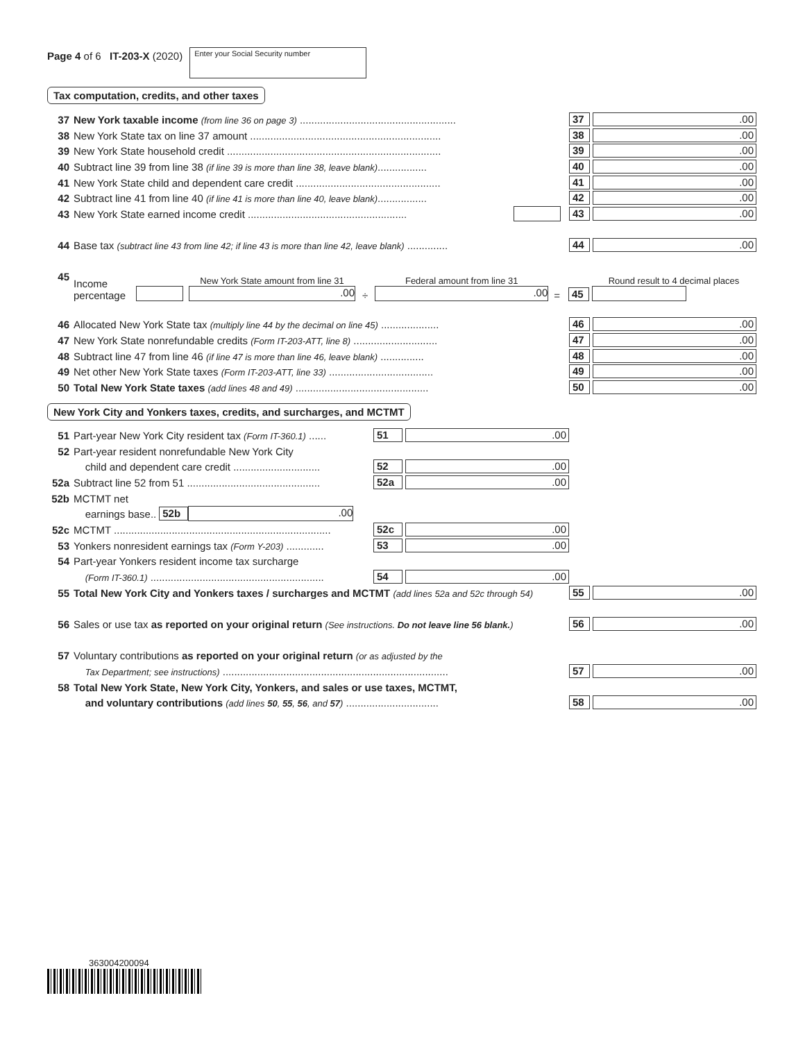Page 4 of 6 IT-203-X (2020)
Enter your Social Security number
Tax computation, credits, and other taxes
37 New York taxable income (from line 36 on page 3) ...................................................... 37.00
38 New York State tax on line 37 amount .................................................................. 38.00
39 New York State household credit .......................................................................... 39.00
40 Subtract line 39 from line 38 (if line 39 is more than line 38, leave blank)................. 40.00
41 New York State child and dependent care credit .................................................. 41.00
42 Subtract line 41 from line 40 (if line 41 is more than line 40, leave blank)................. 42.00
43 New York State earned income credit ....................................................... 43.00
44 Base tax (subtract line 43 from line 42; if line 43 is more than line 42, leave blank) .............. 44.00
45 Income percentage New York State amount from line 31.00 ÷ Federal amount from line 31.00 = 45 Round result to 4 decimal places
46 Allocated New York State tax (multiply line 44 by the decimal on line 45) .................... 46.00
47 New York State nonrefundable credits (Form IT-203-ATT, line 8) ............................. 47.00
48 Subtract line 47 from line 46 (if line 47 is more than line 46, leave blank) ............... 48.00
49 Net other New York State taxes (Form IT-203-ATT, line 33) .................................... 49.00
50 Total New York State taxes (add lines 48 and 49) .............................................. 50.00
New York City and Yonkers taxes, credits, and surcharges, and MCTMT
51 Part-year New York City resident tax (Form IT-360.1) ...... 51.00
52 Part-year resident nonrefundable New York City
child and dependent care credit .............................. 52.00
52a Subtract line 52 from 51 .............................................. 52a.00
52b MCTMT net
earnings base.. 52b.00
52c MCTMT ........................................................................... 52c.00
53 Yonkers nonresident earnings tax (Form Y-203) ............. 53.00
54 Part-year Yonkers resident income tax surcharge
(Form IT-360.1) ............................................................ 54.00
55 Total New York City and Yonkers taxes / surcharges and MCTMT (add lines 52a and 52c through 54) 55.00
56 Sales or use tax as reported on your original return (See instructions. Do not leave line 56 blank.) 56.00
57 Voluntary contributions as reported on your original return (or as adjusted by the
Tax Department; see instructions) .............................................................................. 57.00
58 Total New York State, New York City, Yonkers, and sales or use taxes, MCTMT,
and voluntary contributions (add lines 50, 55, 56, and 57) ................................ 58.00
363004200094